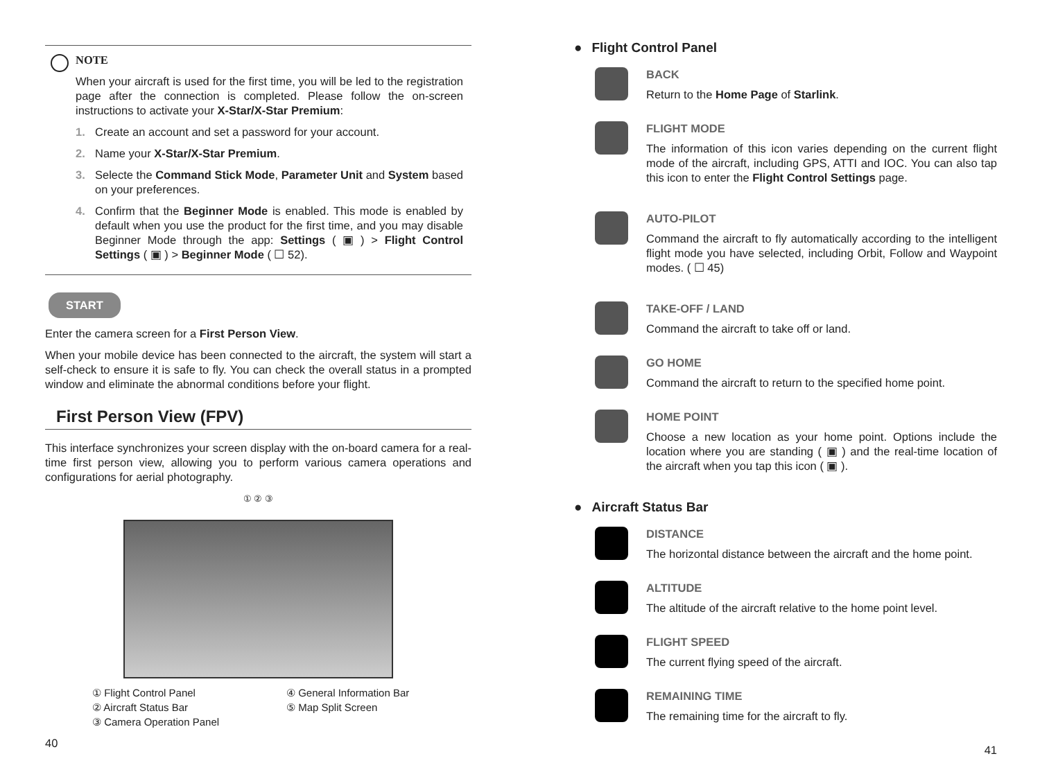NOTE
When your aircraft is used for the first time, you will be led to the registration page after the connection is completed. Please follow the on-screen instructions to activate your X-Star/X-Star Premium:
1. Create an account and set a password for your account.
2. Name your X-Star/X-Star Premium.
3. Selecte the Command Stick Mode, Parameter Unit and System based on your preferences.
4. Confirm that the Beginner Mode is enabled. This mode is enabled by default when you use the product for the first time, and you may disable Beginner Mode through the app: Settings ( ▣ ) > Flight Control Settings ( ▣ ) > Beginner Mode ( ☐ 52).
START
Enter the camera screen for a First Person View.
When your mobile device has been connected to the aircraft, the system will start a self-check to ensure it is safe to fly. You can check the overall status in a prompted window and eliminate the abnormal conditions before your flight.
First Person View (FPV)
This interface synchronizes your screen display with the on-board camera for a real-time first person view, allowing you to perform various camera operations and configurations for aerial photography.
① ② ③
① Flight Control Panel ④ General Information Bar ② Aircraft Status Bar ⑤ Map Split Screen ③ Camera Operation Panel
40
● Flight Control Panel
BACK
Return to the Home Page of Starlink.
FLIGHT MODE
The information of this icon varies depending on the current flight mode of the aircraft, including GPS, ATTI and IOC. You can also tap this icon to enter the Flight Control Settings page.
AUTO-PILOT
Command the aircraft to fly automatically according to the intelligent flight mode you have selected, including Orbit, Follow and Waypoint modes. ( ☐ 45)
TAKE-OFF / LAND
Command the aircraft to take off or land.
GO HOME
Command the aircraft to return to the specified home point.
HOME POINT
Choose a new location as your home point. Options include the location where you are standing ( ▣ ) and the real-time location of the aircraft when you tap this icon ( ▣ ).
● Aircraft Status Bar
DISTANCE
The horizontal distance between the aircraft and the home point.
ALTITUDE
The altitude of the aircraft relative to the home point level.
FLIGHT SPEED
The current flying speed of the aircraft.
REMAINING TIME
The remaining time for the aircraft to fly.
41